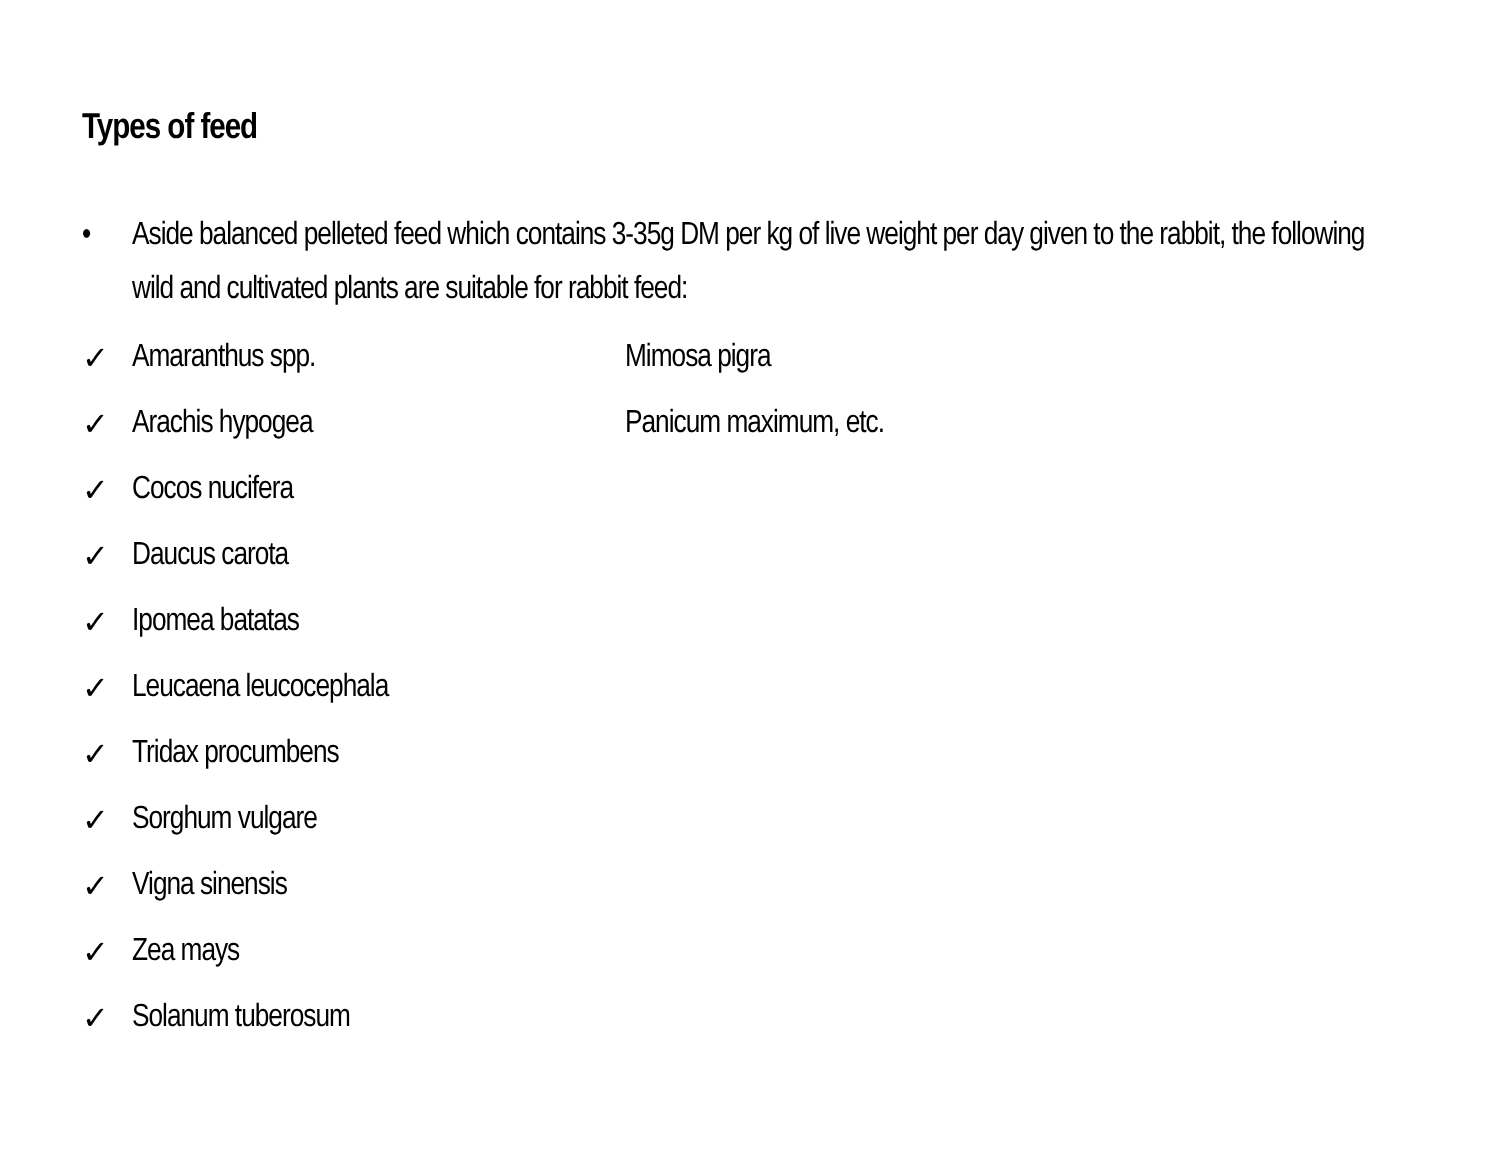Types of feed
• Aside balanced pelleted feed which contains 3-35g DM per kg of live weight per day given to the rabbit, the following wild and cultivated plants are suitable for rabbit feed:
✓ Amaranthus spp. Mimosa pigra
✓ Arachis hypogea Panicum maximum, etc.
✓ Cocos nucifera
✓ Daucus carota
✓ Ipomea batatas
✓ Leucaena leucocephala
✓ Tridax procumbens
✓ Sorghum vulgare
✓ Vigna sinensis
✓ Zea mays
✓ Solanum tuberosum